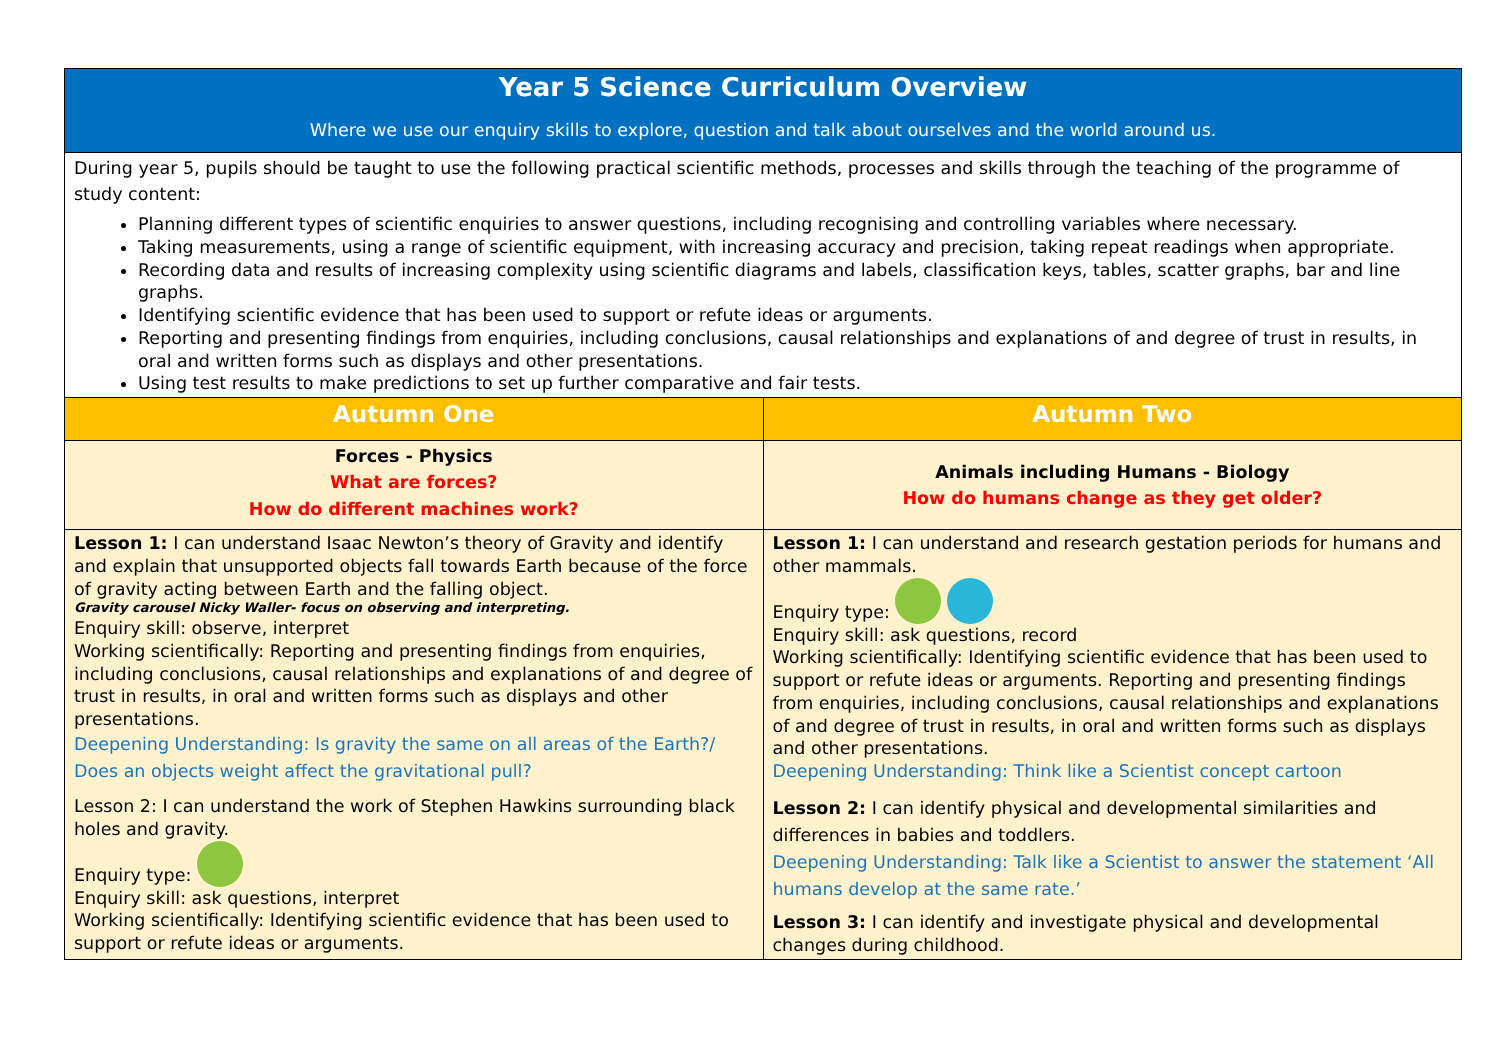| Year 5 Science Curriculum Overview Where we use our enquiry skills to explore, question and talk about ourselves and the world around us. | |
| During year 5, pupils should be taught to use the following practical scientific methods, processes and skills through the teaching of the programme of study content: Planning different types of scientific enquiries to answer questions, including recognising and controlling variables where necessary. Taking measurements, using a range of scientific equipment, with increasing accuracy and precision, taking repeat readings when appropriate. Recording data and results of increasing complexity using scientific diagrams and labels, classification keys, tables, scatter graphs, bar and line graphs. Identifying scientific evidence that has been used to support or refute ideas or arguments. Reporting and presenting findings from enquiries, including conclusions, causal relationships and explanations of and degree of trust in results, in oral and written forms such as displays and other presentations. Using test results to make predictions to set up further comparative and fair tests. | |
| Autumn One | Autumn Two |
| Forces - Physics What are forces? How do different machines work? | Animals including Humans - Biology How do humans change as they get older? |
| Lesson 1: I can understand Isaac Newton’s theory of Gravity and identify and explain that unsupported objects fall towards Earth because of the force of gravity acting between Earth and the falling object. Gravity carousel Nicky Waller- focus on observing and interpreting. Enquiry skill: observe, interpret Working scientifically: Reporting and presenting findings from enquiries, including conclusions, causal relationships and explanations of and degree of trust in results, in oral and written forms such as displays and other presentations. Deepening Understanding: Is gravity the same on all areas of the Earth?/ Does an objects weight affect the gravitational pull? Lesson 2: I can understand the work of Stephen Hawkins surrounding black holes and gravity. Enquiry type: Enquiry skill: ask questions, interpret Working scientifically: Identifying scientific evidence that has been used to support or refute ideas or arguments. | Lesson 1: I can understand and research gestation periods for humans and other mammals. Enquiry type: Enquiry skill: ask questions, record Working scientifically: Identifying scientific evidence that has been used to support or refute ideas or arguments. Reporting and presenting findings from enquiries, including conclusions, causal relationships and explanations of and degree of trust in results, in oral and written forms such as displays and other presentations. Deepening Understanding: Think like a Scientist concept cartoon Lesson 2: I can identify physical and developmental similarities and differences in babies and toddlers. Deepening Understanding: Talk like a Scientist to answer the statement ‘All humans develop at the same rate.’ Lesson 3: I can identify and investigate physical and developmental changes during childhood. |